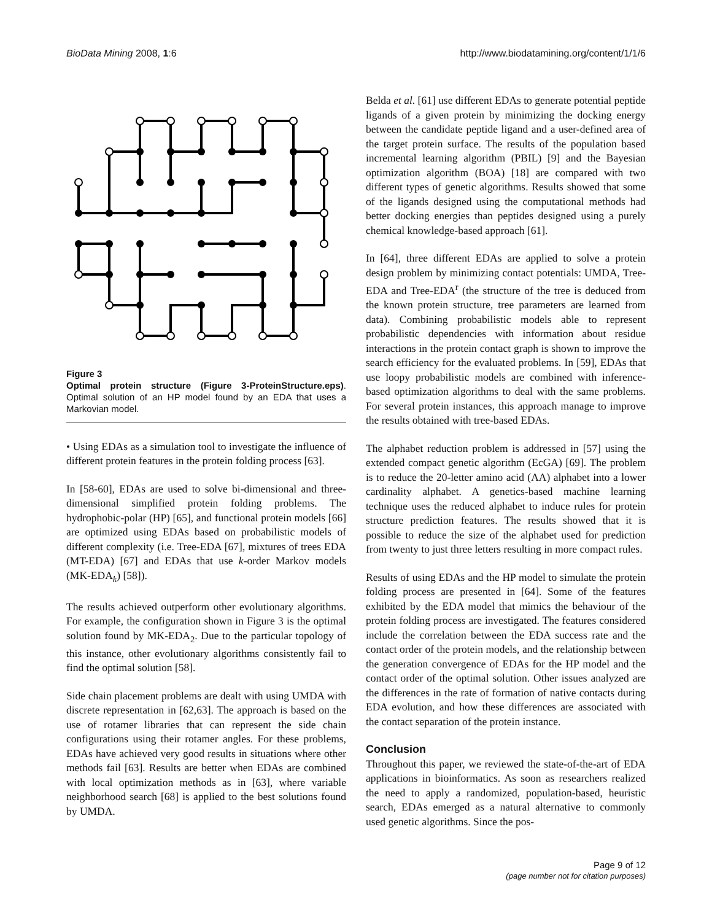BioData Mining 2008, 1:6 http://www.biodatamining.org/content/1/1/6
Figure 3
Optimal protein structure (Figure 3-ProteinStructure.eps). Optimal solution of an HP model found by an EDA that uses a Markovian model.
• Using EDAs as a simulation tool to investigate the influence of different protein features in the protein folding process [63].
In [58-60], EDAs are used to solve bi-dimensional and three-dimensional simplified protein folding problems. The hydrophobic-polar (HP) [65], and functional protein models [66] are optimized using EDAs based on probabilistic models of different complexity (i.e. Tree-EDA [67], mixtures of trees EDA (MT-EDA) [67] and EDAs that use k-order Markov models (MK-EDA<sub>k</sub>) [58]).
The results achieved outperform other evolutionary algorithms. For example, the configuration shown in Figure 3 is the optimal solution found by MK-EDA<sub>2</sub>. Due to the particular topology of this instance, other evolutionary algorithms consistently fail to find the optimal solution [58].
Side chain placement problems are dealt with using UMDA with discrete representation in [62,63]. The approach is based on the use of rotamer libraries that can represent the side chain configurations using their rotamer angles. For these problems, EDAs have achieved very good results in situations where other methods fail [63]. Results are better when EDAs are combined with local optimization methods as in [63], where variable neighborhood search [68] is applied to the best solutions found by UMDA.
Belda et al. [61] use different EDAs to generate potential peptide ligands of a given protein by minimizing the docking energy between the candidate peptide ligand and a user-defined area of the target protein surface. The results of the population based incremental learning algorithm (PBIL) [9] and the Bayesian optimization algorithm (BOA) [18] are compared with two different types of genetic algorithms. Results showed that some of the ligands designed using the computational methods had better docking energies than peptides designed using a purely chemical knowledge-based approach [61].
In [64], three different EDAs are applied to solve a protein design problem by minimizing contact potentials: UMDA, Tree-EDA and Tree-EDA<sup>r</sup> (the structure of the tree is deduced from the known protein structure, tree parameters are learned from data). Combining probabilistic models able to represent probabilistic dependencies with information about residue interactions in the protein contact graph is shown to improve the search efficiency for the evaluated problems. In [59], EDAs that use loopy probabilistic models are combined with inference-based optimization algorithms to deal with the same problems. For several protein instances, this approach manage to improve the results obtained with tree-based EDAs.
The alphabet reduction problem is addressed in [57] using the extended compact genetic algorithm (EcGA) [69]. The problem is to reduce the 20-letter amino acid (AA) alphabet into a lower cardinality alphabet. A genetics-based machine learning technique uses the reduced alphabet to induce rules for protein structure prediction features. The results showed that it is possible to reduce the size of the alphabet used for prediction from twenty to just three letters resulting in more compact rules.
Results of using EDAs and the HP model to simulate the protein folding process are presented in [64]. Some of the features exhibited by the EDA model that mimics the behaviour of the protein folding process are investigated. The features considered include the correlation between the EDA success rate and the contact order of the protein models, and the relationship between the generation convergence of EDAs for the HP model and the contact order of the optimal solution. Other issues analyzed are the differences in the rate of formation of native contacts during EDA evolution, and how these differences are associated with the contact separation of the protein instance.
Conclusion
Throughout this paper, we reviewed the state-of-the-art of EDA applications in bioinformatics. As soon as researchers realized the need to apply a randomized, population-based, heuristic search, EDAs emerged as a natural alternative to commonly used genetic algorithms. Since the pos-
Page 9 of 12
(page number not for citation purposes)